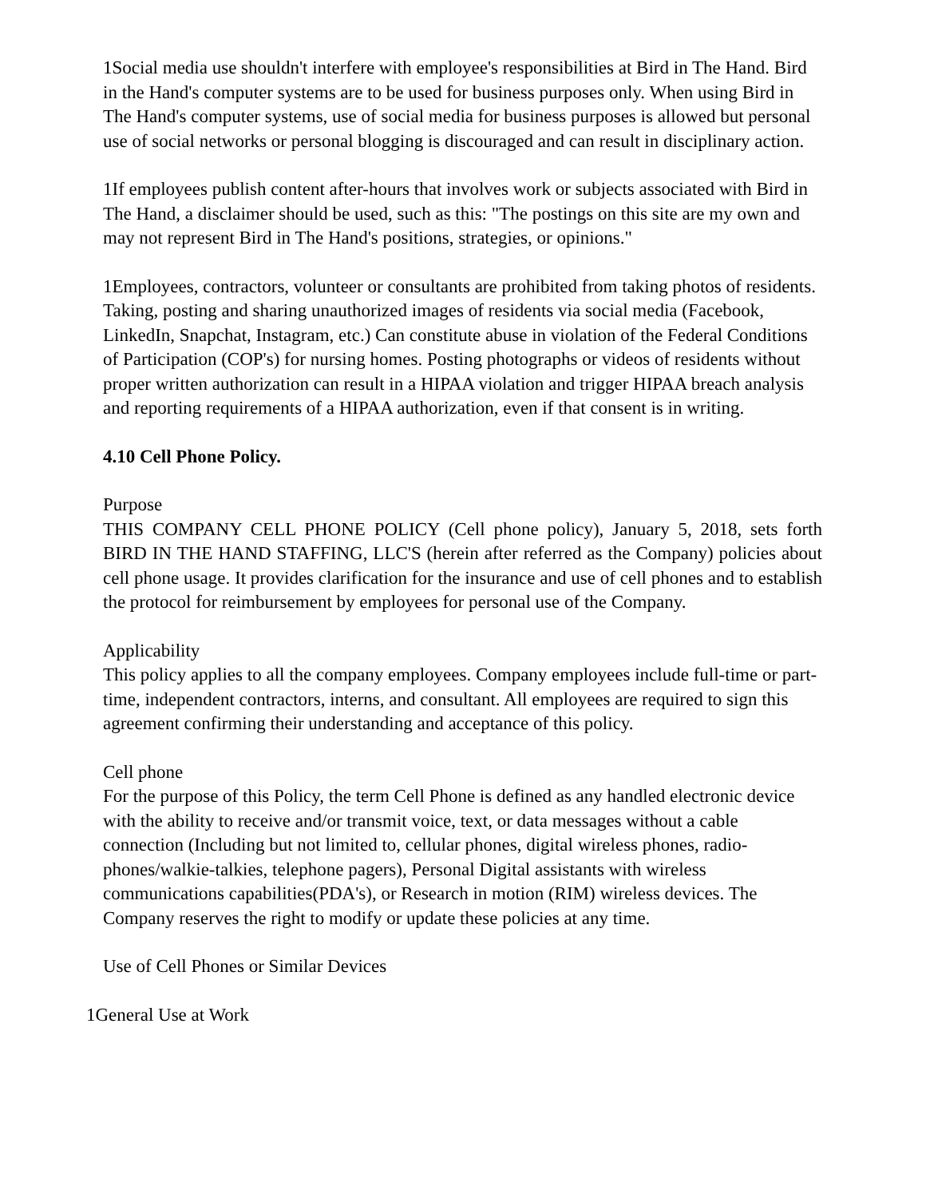1Social media use shouldn't interfere with employee's responsibilities at Bird in The Hand. Bird in the Hand's computer systems are to be used for business purposes only. When using Bird in The Hand's computer systems, use of social media for business purposes is allowed but personal use of social networks or personal blogging is discouraged and can result in disciplinary action.
1If employees publish content after-hours that involves work or subjects associated with Bird in The Hand, a disclaimer should be used, such as this: "The postings on this site are my own and may not represent Bird in The Hand's positions, strategies, or opinions."
1Employees, contractors, volunteer or consultants are prohibited from taking photos of residents. Taking, posting and sharing unauthorized images of residents via social media (Facebook, LinkedIn, Snapchat, Instagram, etc.) Can constitute abuse in violation of the Federal Conditions of Participation (COP's) for nursing homes. Posting photographs or videos of residents without proper written authorization can result in a HIPAA violation and trigger HIPAA breach analysis and reporting requirements of a HIPAA authorization, even if that consent is in writing.
4.10 Cell Phone Policy.
Purpose
THIS COMPANY CELL PHONE POLICY (Cell phone policy), January 5, 2018, sets forth BIRD IN THE HAND STAFFING, LLC'S (herein after referred as the Company) policies about cell phone usage. It provides clarification for the insurance and use of cell phones and to establish the protocol for reimbursement by employees for personal use of the Company.
Applicability
This policy applies to all the company employees. Company employees include full-time or part-time, independent contractors, interns, and consultant. All employees are required to sign this agreement confirming their understanding and acceptance of this policy.
Cell phone
For the purpose of this Policy, the term Cell Phone is defined as any handled electronic device with the ability to receive and/or transmit voice, text, or data messages without a cable connection (Including but not limited to, cellular phones, digital wireless phones, radio-phones/walkie-talkies, telephone pagers), Personal Digital assistants with wireless communications capabilities(PDA's), or Research in motion (RIM) wireless devices. The Company reserves the right to modify or update these policies at any time.
Use of Cell Phones or Similar Devices
1General Use at Work